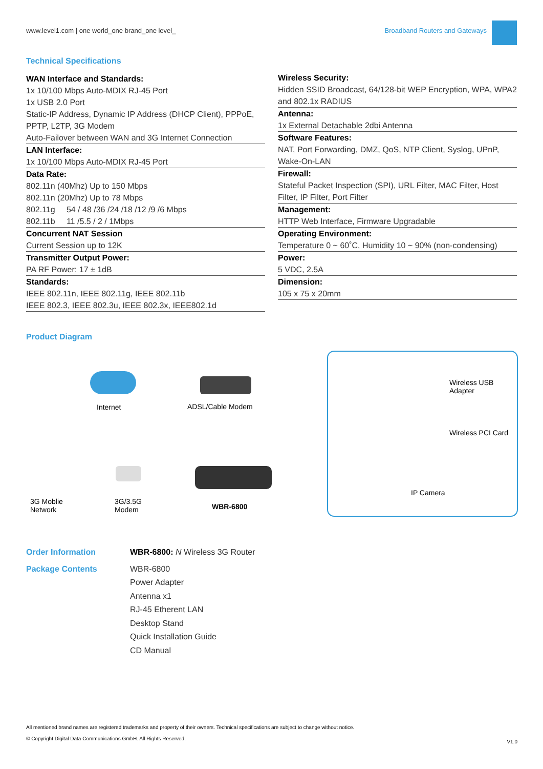www.level1.com | one world_one brand_one level_
Broadband Routers and Gateways
Technical Specifications
WAN Interface and Standards:
1x 10/100 Mbps Auto-MDIX RJ-45 Port
1x USB 2.0 Port
Static-IP Address, Dynamic IP Address (DHCP Client), PPPoE, PPTP, L2TP, 3G Modem
Auto-Failover between WAN and 3G Internet Connection
LAN Interface:
1x 10/100 Mbps Auto-MDIX RJ-45 Port
Data Rate:
802.11n (40Mhz) Up to 150 Mbps
802.11n (20Mhz) Up to 78 Mbps
802.11g 54 / 48 /36 /24 /18 /12 /9 /6 Mbps
802.11b 11 /5.5 / 2 / 1Mbps
Concurrent NAT Session
Current Session up to 12K
Transmitter Output Power:
PA RF Power: 17 ± 1dB
Standards:
IEEE 802.11n, IEEE 802.11g, IEEE 802.11b
IEEE 802.3, IEEE 802.3u, IEEE 802.3x, IEEE802.1d
Wireless Security:
Hidden SSID Broadcast, 64/128-bit WEP Encryption, WPA, WPA2 and 802.1x RADIUS
Antenna:
1x External Detachable 2dbi Antenna
Software Features:
NAT, Port Forwarding, DMZ, QoS, NTP Client, Syslog, UPnP, Wake-On-LAN
Firewall:
Stateful Packet Inspection (SPI), URL Filter, MAC Filter, Host Filter, IP Filter, Port Filter
Management:
HTTP Web Interface, Firmware Upgradable
Operating Environment:
Temperature 0 ~ 60˚C, Humidity 10 ~ 90% (non-condensing)
Power:
5 VDC, 2.5A
Dimension:
105 x 75 x 20mm
Product Diagram
Internet ADSL/Cable Modem
3G Moblie
Network
3G/3.5G
Modem
WBR-6800
Wireless USB
Adapter
Wireless PCI Card
IP Camera
Order Information WBR-6800: N Wireless 3G Router
Package Contents WBR-6800
Power Adapter
Antenna x1
RJ-45 Etherent LAN
Desktop Stand
Quick Installation Guide
CD Manual
All mentioned brand names are registered trademarks and property of their owners. Technical specifications are subject to change without notice.
© Copyright Digital Data Communications GmbH. All Rights Reserved. V1.0